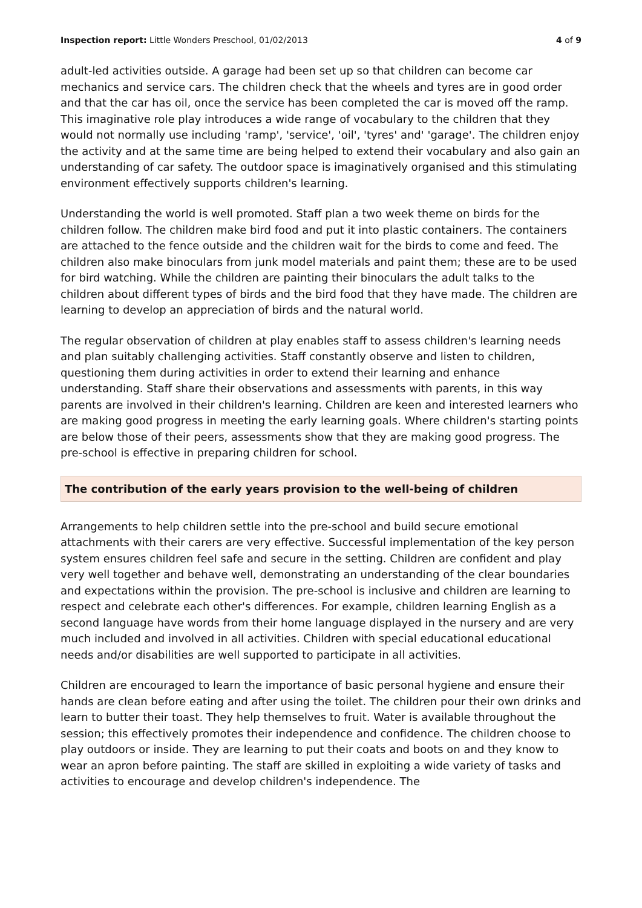Inspection report: Little Wonders Preschool, 01/02/2013
4 of 9
adult-led activities outside. A garage had been set up so that children can become car mechanics and service cars. The children check that the wheels and tyres are in good order and that the car has oil, once the service has been completed the car is moved off the ramp. This imaginative role play introduces a wide range of vocabulary to the children that they would not normally use including 'ramp', 'service', 'oil', 'tyres' and' 'garage'. The children enjoy the activity and at the same time are being helped to extend their vocabulary and also gain an understanding of car safety. The outdoor space is imaginatively organised and this stimulating environment effectively supports children's learning.
Understanding the world is well promoted. Staff plan a two week theme on birds for the children follow. The children make bird food and put it into plastic containers. The containers are attached to the fence outside and the children wait for the birds to come and feed. The children also make binoculars from junk model materials and paint them; these are to be used for bird watching. While the children are painting their binoculars the adult talks to the children about different types of birds and the bird food that they have made. The children are learning to develop an appreciation of birds and the natural world.
The regular observation of children at play enables staff to assess children's learning needs and plan suitably challenging activities. Staff constantly observe and listen to children, questioning them during activities in order to extend their learning and enhance understanding. Staff share their observations and assessments with parents, in this way parents are involved in their children's learning. Children are keen and interested learners who are making good progress in meeting the early learning goals. Where children's starting points are below those of their peers, assessments show that they are making good progress. The pre-school is effective in preparing children for school.
The contribution of the early years provision to the well-being of children
Arrangements to help children settle into the pre-school and build secure emotional attachments with their carers are very effective. Successful implementation of the key person system ensures children feel safe and secure in the setting. Children are confident and play very well together and behave well, demonstrating an understanding of the clear boundaries and expectations within the provision. The pre-school is inclusive and children are learning to respect and celebrate each other's differences. For example, children learning English as a second language have words from their home language displayed in the nursery and are very much included and involved in all activities. Children with special educational educational needs and/or disabilities are well supported to participate in all activities.
Children are encouraged to learn the importance of basic personal hygiene and ensure their hands are clean before eating and after using the toilet. The children pour their own drinks and learn to butter their toast. They help themselves to fruit. Water is available throughout the session; this effectively promotes their independence and confidence. The children choose to play outdoors or inside. They are learning to put their coats and boots on and they know to wear an apron before painting. The staff are skilled in exploiting a wide variety of tasks and activities to encourage and develop children's independence. The